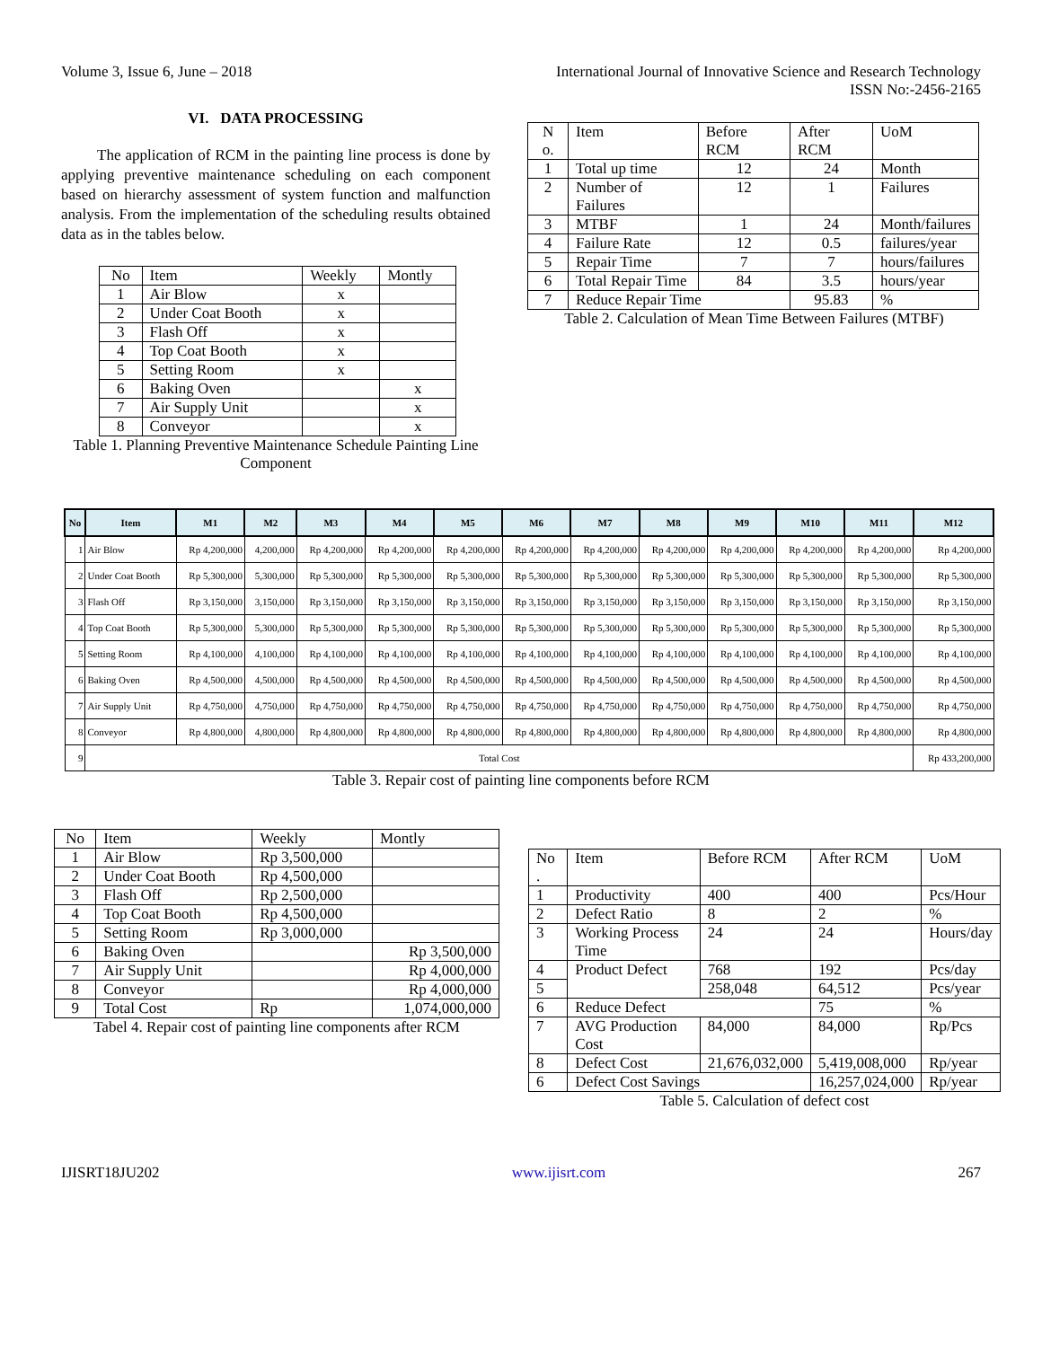Volume 3, Issue 6, June – 2018 International Journal of Innovative Science and Research Technology
ISSN No:-2456-2165
VI. DATA PROCESSING
The application of RCM in the painting line process is done by applying preventive maintenance scheduling on each component based on hierarchy assessment of system function and malfunction analysis. From the implementation of the scheduling results obtained data as in the tables below.
| No | Item | Weekly | Montly |
| 1 | Air Blow | x | |
| 2 | Under Coat Booth | x | |
| 3 | Flash Off | x | |
| 4 | Top Coat Booth | x | |
| 5 | Setting Room | x | |
| 6 | Baking Oven | | x |
| 7 | Air Supply Unit | | x |
| 8 | Conveyor | | x |
Table 1. Planning Preventive Maintenance Schedule Painting Line Component
| N o. | Item | Before RCM | After RCM | UoM |
| 1 | Total up time | 12 | 24 | Month |
| 2 | Number of Failures | 12 | 1 | Failures |
| 3 | MTBF | 1 | 24 | Month/failures |
| 4 | Failure Rate | 12 | 0.5 | failures/year |
| 5 | Repair Time | 7 | 7 | hours/failures |
| 6 | Total Repair Time | 84 | 3.5 | hours/year |
| 7 | Reduce Repair Time | | 95.83 | % |
Table 2. Calculation of Mean Time Between Failures (MTBF)
| No | Item | M1 | M2 | M3 | M4 | M5 | M6 | M7 | M8 | M9 | M10 | M11 | M12 |
| --- | --- | --- | --- | --- | --- | --- | --- | --- | --- | --- | --- | --- | --- |
| 1 | Air Blow | Rp 4,200,000 | 4,200,000 | Rp 4,200,000 | Rp 4,200,000 | Rp 4,200,000 | Rp 4,200,000 | Rp 4,200,000 | Rp 4,200,000 | Rp 4,200,000 | Rp 4,200,000 | Rp 4,200,000 | Rp 4,200,000 |
| 2 | Under Coat Booth | Rp 5,300,000 | 5,300,000 | Rp 5,300,000 | Rp 5,300,000 | Rp 5,300,000 | Rp 5,300,000 | Rp 5,300,000 | Rp 5,300,000 | Rp 5,300,000 | Rp 5,300,000 | Rp 5,300,000 | Rp 5,300,000 |
| 3 | Flash Off | Rp 3,150,000 | 3,150,000 | Rp 3,150,000 | Rp 3,150,000 | Rp 3,150,000 | Rp 3,150,000 | Rp 3,150,000 | Rp 3,150,000 | Rp 3,150,000 | Rp 3,150,000 | Rp 3,150,000 | Rp 3,150,000 |
| 4 | Top Coat Booth | Rp 5,300,000 | 5,300,000 | Rp 5,300,000 | Rp 5,300,000 | Rp 5,300,000 | Rp 5,300,000 | Rp 5,300,000 | Rp 5,300,000 | Rp 5,300,000 | Rp 5,300,000 | Rp 5,300,000 | Rp 5,300,000 |
| 5 | Setting Room | Rp 4,100,000 | 4,100,000 | Rp 4,100,000 | Rp 4,100,000 | Rp 4,100,000 | Rp 4,100,000 | Rp 4,100,000 | Rp 4,100,000 | Rp 4,100,000 | Rp 4,100,000 | Rp 4,100,000 | Rp 4,100,000 |
| 6 | Baking Oven | Rp 4,500,000 | 4,500,000 | Rp 4,500,000 | Rp 4,500,000 | Rp 4,500,000 | Rp 4,500,000 | Rp 4,500,000 | Rp 4,500,000 | Rp 4,500,000 | Rp 4,500,000 | Rp 4,500,000 | Rp 4,500,000 |
| 7 | Air Supply Unit | Rp 4,750,000 | 4,750,000 | Rp 4,750,000 | Rp 4,750,000 | Rp 4,750,000 | Rp 4,750,000 | Rp 4,750,000 | Rp 4,750,000 | Rp 4,750,000 | Rp 4,750,000 | Rp 4,750,000 | Rp 4,750,000 |
| 8 | Conveyor | Rp 4,800,000 | 4,800,000 | Rp 4,800,000 | Rp 4,800,000 | Rp 4,800,000 | Rp 4,800,000 | Rp 4,800,000 | Rp 4,800,000 | Rp 4,800,000 | Rp 4,800,000 | Rp 4,800,000 | Rp 4,800,000 |
| 9 | Total Cost | | | | | | | | | | | | Rp 433,200,000 |
Table 3. Repair cost of painting line components before RCM
| No | Item | Weekly | Montly |
| 1 | Air Blow | Rp 3,500,000 | |
| 2 | Under Coat Booth | Rp 4,500,000 | |
| 3 | Flash Off | Rp 2,500,000 | |
| 4 | Top Coat Booth | Rp 4,500,000 | |
| 5 | Setting Room | Rp 3,000,000 | |
| 6 | Baking Oven | | Rp 3,500,000 |
| 7 | Air Supply Unit | | Rp 4,000,000 |
| 8 | Conveyor | | Rp 4,000,000 |
| 9 | Total Cost | Rp | 1,074,000,000 |
Tabel 4. Repair cost of painting line components after RCM
| No . | Item | Before RCM | After RCM | UoM |
| 1 | Productivity | 400 | 400 | Pcs/Hour |
| 2 | Defect Ratio | 8 | 2 | % |
| 3 | Working Process Time | 24 | 24 | Hours/day |
| 4 | Product Defect | 768 | 192 | Pcs/day |
| 5 | | 258,048 | 64,512 | Pcs/year |
| 6 | Reduce Defect | | 75 | % |
| 7 | AVG Production Cost | 84,000 | 84,000 | Rp/Pcs |
| 8 | Defect Cost | 21,676,032,000 | 5,419,008,000 | Rp/year |
| 6 | Defect Cost Savings | | 16,257,024,000 | Rp/year |
Table 5. Calculation of defect cost
IJISRT18JU202 www.ijisrt.com 267